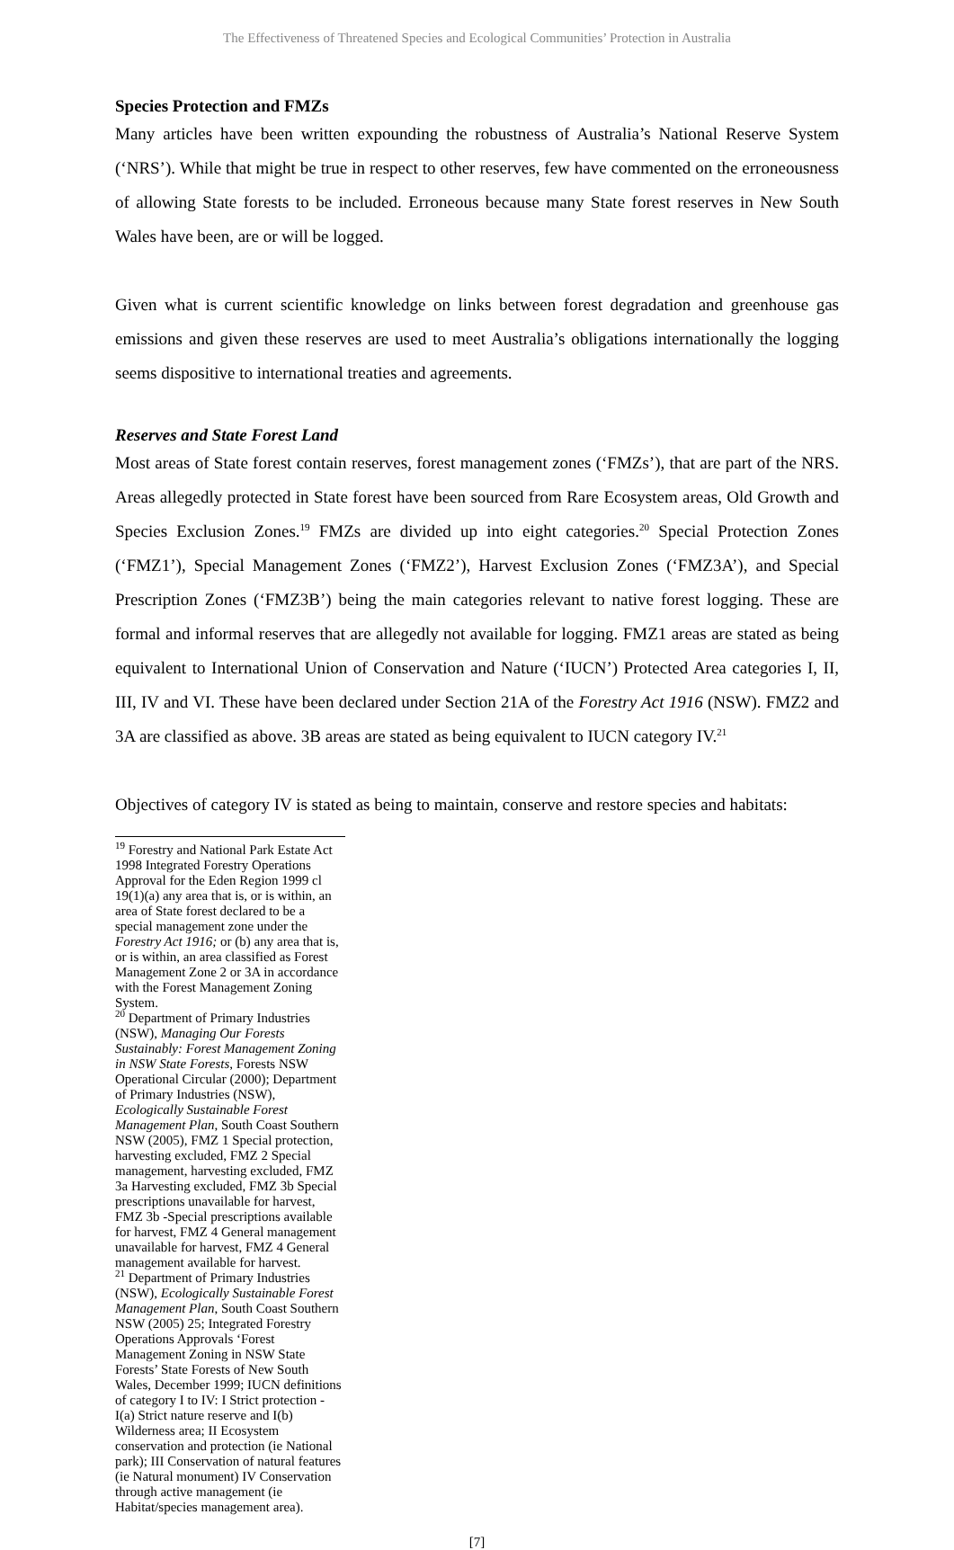The Effectiveness of Threatened Species and Ecological Communities’ Protection in Australia
Species Protection and FMZs
Many articles have been written expounding the robustness of Australia’s National Reserve System (‘NRS’). While that might be true in respect to other reserves, few have commented on the erroneousness of allowing State forests to be included. Erroneous because many State forest reserves in New South Wales have been, are or will be logged.
Given what is current scientific knowledge on links between forest degradation and greenhouse gas emissions and given these reserves are used to meet Australia’s obligations internationally the logging seems dispositive to international treaties and agreements.
Reserves and State Forest Land
Most areas of State forest contain reserves, forest management zones (‘FMZs’), that are part of the NRS. Areas allegedly protected in State forest have been sourced from Rare Ecosystem areas, Old Growth and Species Exclusion Zones.<sup>19</sup> FMZs are divided up into eight categories.<sup>20</sup> Special Protection Zones (‘FMZ1’), Special Management Zones (‘FMZ2’), Harvest Exclusion Zones (‘FMZ3A’), and Special Prescription Zones (‘FMZ3B’) being the main categories relevant to native forest logging. These are formal and informal reserves that are allegedly not available for logging. FMZ1 areas are stated as being equivalent to International Union of Conservation and Nature (‘IUCN’) Protected Area categories I, II, III, IV and VI. These have been declared under Section 21A of the Forestry Act 1916 (NSW). FMZ2 and 3A are classified as above. 3B areas are stated as being equivalent to IUCN category IV.<sup>21</sup>
Objectives of category IV is stated as being to maintain, conserve and restore species and habitats:
<sup>19</sup> Forestry and National Park Estate Act 1998 Integrated Forestry Operations Approval for the Eden Region 1999 cl 19(1)(a) any area that is, or is within, an area of State forest declared to be a special management zone under the Forestry Act 1916; or (b) any area that is, or is within, an area classified as Forest Management Zone 2 or 3A in accordance with the Forest Management Zoning System.
<sup>20</sup> Department of Primary Industries (NSW), Managing Our Forests Sustainably: Forest Management Zoning in NSW State Forests, Forests NSW Operational Circular (2000); Department of Primary Industries (NSW), Ecologically Sustainable Forest Management Plan, South Coast Southern NSW (2005), FMZ 1 Special protection, harvesting excluded, FMZ 2 Special management, harvesting excluded, FMZ 3a Harvesting excluded, FMZ 3b Special prescriptions unavailable for harvest, FMZ 3b -Special prescriptions available for harvest, FMZ 4 General management unavailable for harvest, FMZ 4 General management available for harvest.
<sup>21</sup> Department of Primary Industries (NSW), Ecologically Sustainable Forest Management Plan, South Coast Southern NSW (2005) 25; Integrated Forestry Operations Approvals ‘Forest Management Zoning in NSW State Forests’ State Forests of New South Wales, December 1999; IUCN definitions of category I to IV: I Strict protection - I(a) Strict nature reserve and I(b) Wilderness area; II Ecosystem conservation and protection (ie National park); III Conservation of natural features (ie Natural monument) IV Conservation through active management (ie Habitat/species management area).
[7]